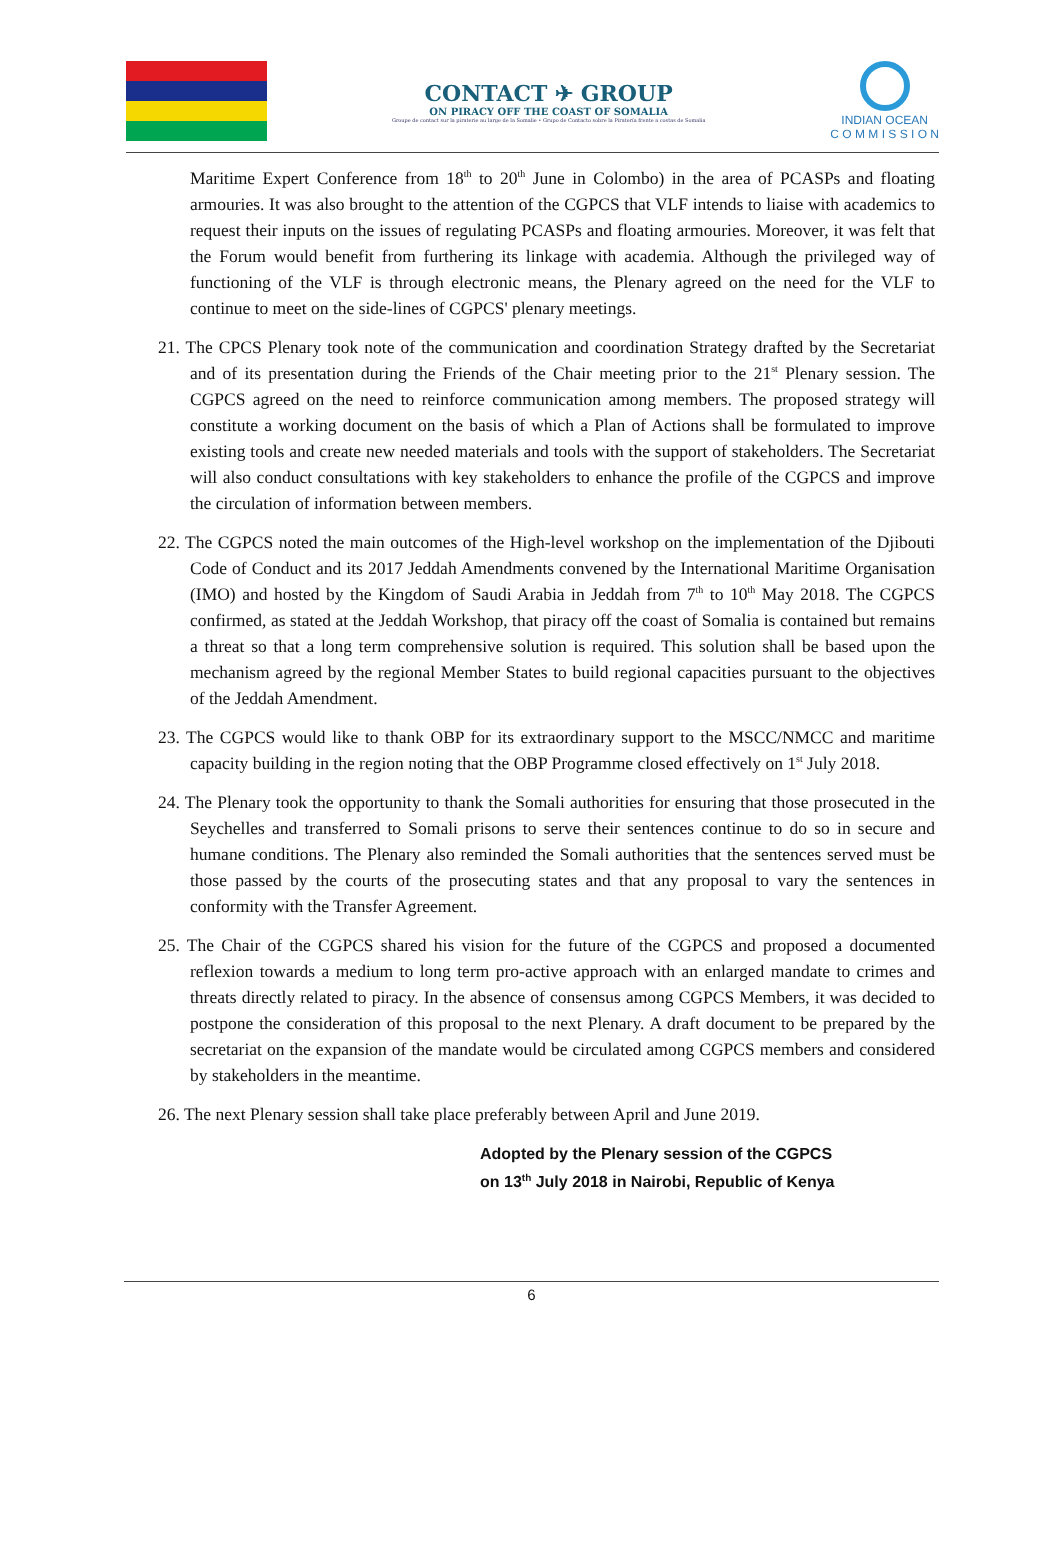CONTACT ✈ GROUP
ON PIRACY OFF THE COAST OF SOMALIA
Groupe de contact sur la piraterie au large de la Somalie • Grupo de Contacto sobre la Piratería frente a costas de Somalia
INDIAN OCEAN
C O M M I S S I O N
Maritime Expert Conference from 18<sup>th</sup> to 20<sup>th</sup> June in Colombo) in the area of PCASPs and floating armouries. It was also brought to the attention of the CGPCS that VLF intends to liaise with academics to request their inputs on the issues of regulating PCASPs and floating armouries. Moreover, it was felt that the Forum would benefit from furthering its linkage with academia. Although the privileged way of functioning of the VLF is through electronic means, the Plenary agreed on the need for the VLF to continue to meet on the side-lines of CGPCS' plenary meetings.
21. The CPCS Plenary took note of the communication and coordination Strategy drafted by the Secretariat and of its presentation during the Friends of the Chair meeting prior to the 21<sup>st</sup> Plenary session. The CGPCS agreed on the need to reinforce communication among members. The proposed strategy will constitute a working document on the basis of which a Plan of Actions shall be formulated to improve existing tools and create new needed materials and tools with the support of stakeholders. The Secretariat will also conduct consultations with key stakeholders to enhance the profile of the CGPCS and improve the circulation of information between members.
22. The CGPCS noted the main outcomes of the High-level workshop on the implementation of the Djibouti Code of Conduct and its 2017 Jeddah Amendments convened by the International Maritime Organisation (IMO) and hosted by the Kingdom of Saudi Arabia in Jeddah from 7<sup>th</sup> to 10<sup>th</sup> May 2018. The CGPCS confirmed, as stated at the Jeddah Workshop, that piracy off the coast of Somalia is contained but remains a threat so that a long term comprehensive solution is required. This solution shall be based upon the mechanism agreed by the regional Member States to build regional capacities pursuant to the objectives of the Jeddah Amendment.
23. The CGPCS would like to thank OBP for its extraordinary support to the MSCC/NMCC and maritime capacity building in the region noting that the OBP Programme closed effectively on 1<sup>st</sup> July 2018.
24. The Plenary took the opportunity to thank the Somali authorities for ensuring that those prosecuted in the Seychelles and transferred to Somali prisons to serve their sentences continue to do so in secure and humane conditions. The Plenary also reminded the Somali authorities that the sentences served must be those passed by the courts of the prosecuting states and that any proposal to vary the sentences in conformity with the Transfer Agreement.
25. The Chair of the CGPCS shared his vision for the future of the CGPCS and proposed a documented reflexion towards a medium to long term pro-active approach with an enlarged mandate to crimes and threats directly related to piracy. In the absence of consensus among CGPCS Members, it was decided to postpone the consideration of this proposal to the next Plenary. A draft document to be prepared by the secretariat on the expansion of the mandate would be circulated among CGPCS members and considered by stakeholders in the meantime.
26. The next Plenary session shall take place preferably between April and June 2019.
Adopted by the Plenary session of the CGPCS
on 13<sup>th</sup> July 2018 in Nairobi, Republic of Kenya
6